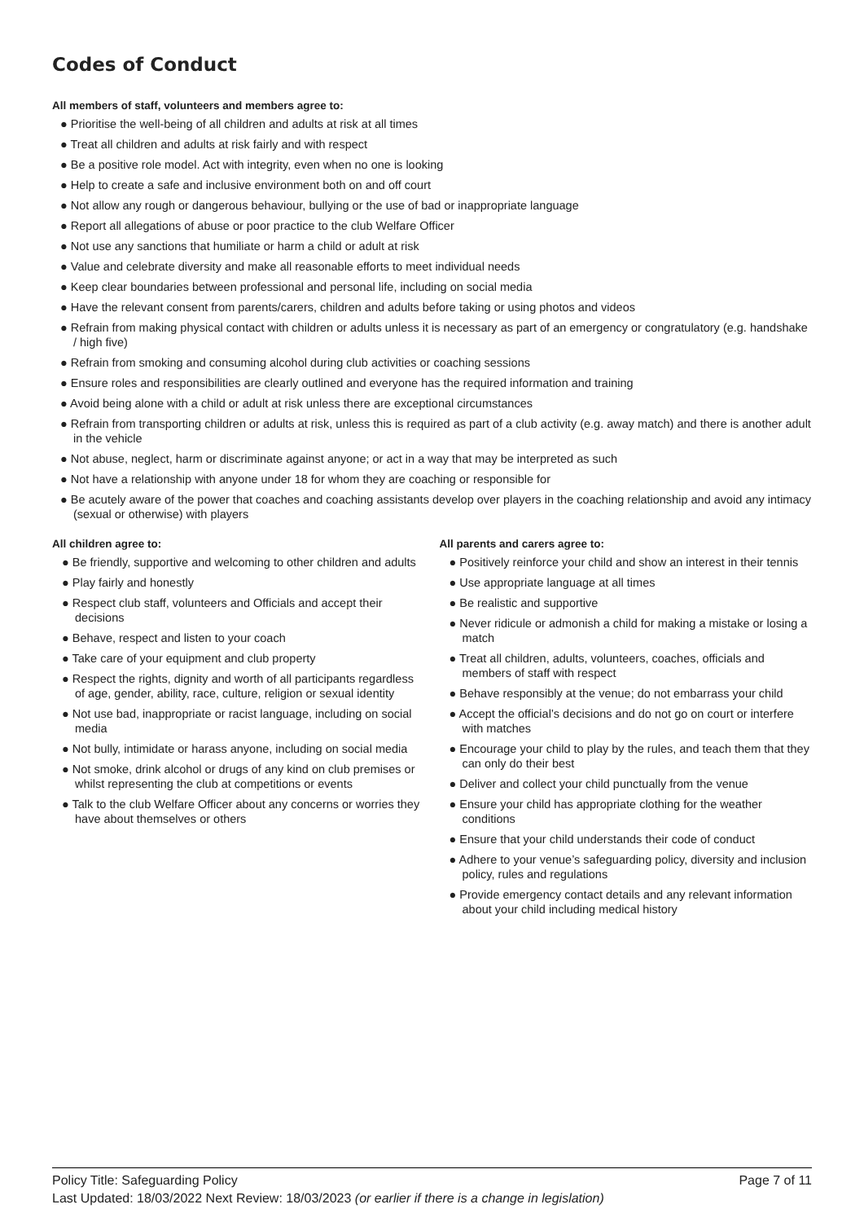Codes of Conduct
All members of staff, volunteers and members agree to:
● Prioritise the well-being of all children and adults at risk at all times
● Treat all children and adults at risk fairly and with respect
● Be a positive role model. Act with integrity, even when no one is looking
● Help to create a safe and inclusive environment both on and off court
● Not allow any rough or dangerous behaviour, bullying or the use of bad or inappropriate language
● Report all allegations of abuse or poor practice to the club Welfare Officer
● Not use any sanctions that humiliate or harm a child or adult at risk
● Value and celebrate diversity and make all reasonable efforts to meet individual needs
● Keep clear boundaries between professional and personal life, including on social media
● Have the relevant consent from parents/carers, children and adults before taking or using photos and videos
● Refrain from making physical contact with children or adults unless it is necessary as part of an emergency or congratulatory (e.g. handshake / high five)
● Refrain from smoking and consuming alcohol during club activities or coaching sessions
● Ensure roles and responsibilities are clearly outlined and everyone has the required information and training
● Avoid being alone with a child or adult at risk unless there are exceptional circumstances
● Refrain from transporting children or adults at risk, unless this is required as part of a club activity (e.g. away match) and there is another adult in the vehicle
● Not abuse, neglect, harm or discriminate against anyone; or act in a way that may be interpreted as such
● Not have a relationship with anyone under 18 for whom they are coaching or responsible for
● Be acutely aware of the power that coaches and coaching assistants develop over players in the coaching relationship and avoid any intimacy (sexual or otherwise) with players
All children agree to:
● Be friendly, supportive and welcoming to other children and adults
● Play fairly and honestly
● Respect club staff, volunteers and Officials and accept their decisions
● Behave, respect and listen to your coach
● Take care of your equipment and club property
● Respect the rights, dignity and worth of all participants regardless of age, gender, ability, race, culture, religion or sexual identity
● Not use bad, inappropriate or racist language, including on social media
● Not bully, intimidate or harass anyone, including on social media
● Not smoke, drink alcohol or drugs of any kind on club premises or whilst representing the club at competitions or events
● Talk to the club Welfare Officer about any concerns or worries they have about themselves or others
All parents and carers agree to:
● Positively reinforce your child and show an interest in their tennis
● Use appropriate language at all times
● Be realistic and supportive
● Never ridicule or admonish a child for making a mistake or losing a match
● Treat all children, adults, volunteers, coaches, officials and members of staff with respect
● Behave responsibly at the venue; do not embarrass your child
● Accept the official’s decisions and do not go on court or interfere with matches
● Encourage your child to play by the rules, and teach them that they can only do their best
● Deliver and collect your child punctually from the venue
● Ensure your child has appropriate clothing for the weather conditions
● Ensure that your child understands their code of conduct
● Adhere to your venue’s safeguarding policy, diversity and inclusion policy, rules and regulations
● Provide emergency contact details and any relevant information about your child including medical history
Page 7 of 11 Policy Title: Safeguarding Policy
Last Updated: 18/03/2022 Next Review: 18/03/2023 (or earlier if there is a change in legislation)